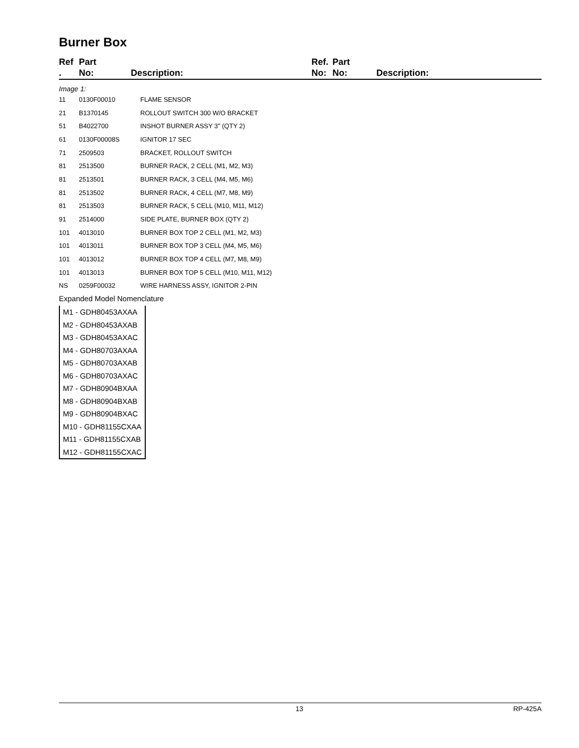Burner Box
Ref
.
Part
No:
Description: Ref.
No:
Part
No:
Description:
Image 1:
| 11 | 0130F00010 | FLAME SENSOR |
| 21 | B1370145 | ROLLOUT SWITCH 300 W/O BRACKET |
| 51 | B4022700 | INSHOT BURNER ASSY 3" (QTY 2) |
| 61 | 0130F00008S | IGNITOR 17 SEC |
| 71 | 2509503 | BRACKET, ROLLOUT SWITCH |
| 81 | 2513500 | BURNER RACK, 2 CELL (M1, M2, M3) |
| 81 | 2513501 | BURNER RACK, 3 CELL (M4, M5, M6) |
| 81 | 2513502 | BURNER RACK, 4 CELL (M7, M8, M9) |
| 81 | 2513503 | BURNER RACK, 5 CELL (M10, M11, M12) |
| 91 | 2514000 | SIDE PLATE, BURNER BOX (QTY 2) |
| 101 | 4013010 | BURNER BOX TOP 2 CELL (M1, M2, M3) |
| 101 | 4013011 | BURNER BOX TOP 3 CELL (M4, M5, M6) |
| 101 | 4013012 | BURNER BOX TOP 4 CELL (M7, M8, M9) |
| 101 | 4013013 | BURNER BOX TOP 5 CELL (M10, M11, M12) |
| NS | 0259F00032 | WIRE HARNESS ASSY, IGNITOR 2-PIN |
Expanded Model Nomenclature
M1 - GDH80453AXAA
M2 - GDH80453AXAB
M3 - GDH80453AXAC
M4 - GDH80703AXAA
M5 - GDH80703AXAB
M6 - GDH80703AXAC
M7 - GDH80904BXAA
M8 - GDH80904BXAB
M9 - GDH80904BXAC
M10 - GDH81155CXAA
M11 - GDH81155CXAB
M12 - GDH81155CXAC
13 RP-425A